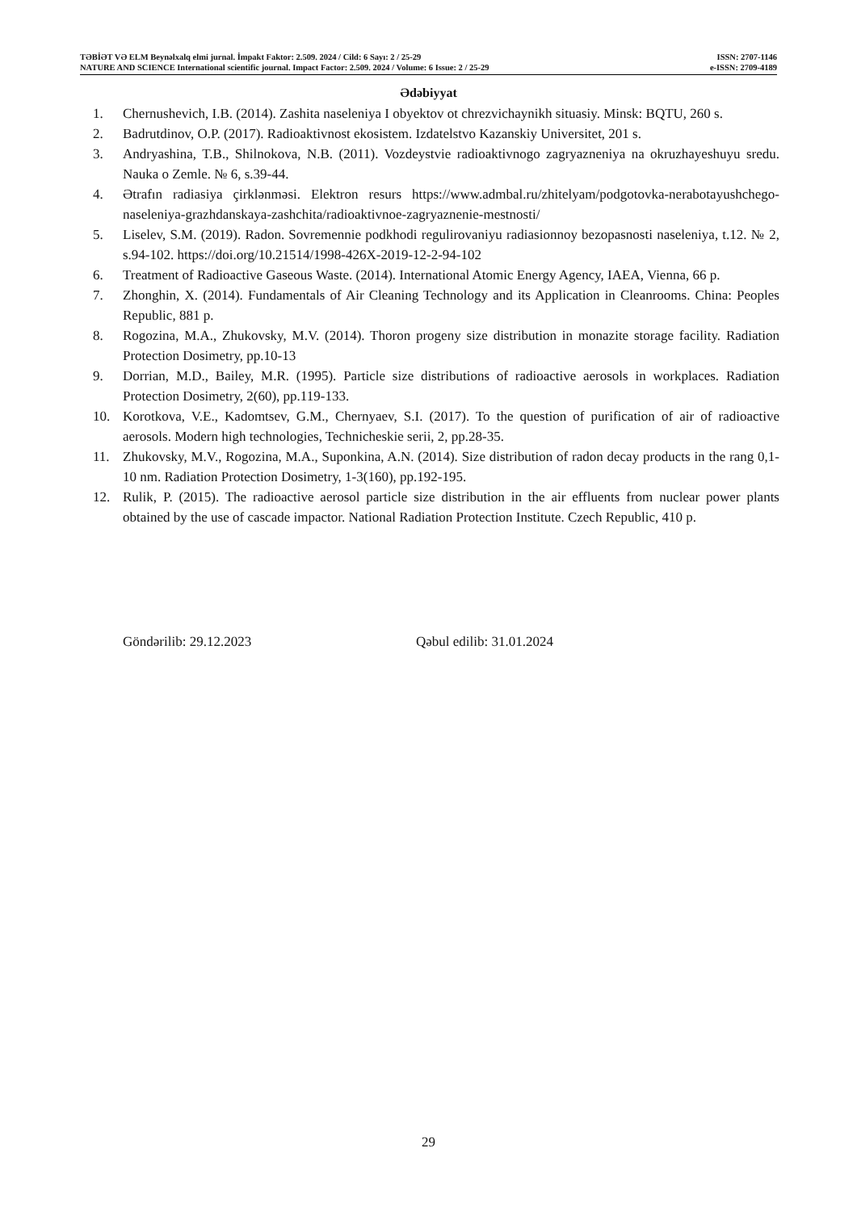TƏBİƏT VƏ ELM Beynəlxalq elmi jurnal. İmpakt Faktor: 2.509. 2024 / Cild: 6 Sayı: 2 / 25-29 ISSN: 2707-1146
NATURE AND SCIENCE International scientific journal. Impact Factor: 2.509. 2024 / Volume: 6 Issue: 2 / 25-29 e-ISSN: 2709-4189
Ədəbiyyat
1. Chernushevich, I.B. (2014). Zashita naseleniya I obyektov ot chrezvichaynikh situasiy. Minsk: BQTU, 260 s.
2. Badrutdinov, O.P. (2017). Radioaktivnost ekosistem. Izdatelstvo Kazanskiy Universitet, 201 s.
3. Andryashina, T.B., Shilnokova, N.B. (2011). Vozdeystvie radioaktivnogo zagryazneniya na okruzhayeshuyu sredu. Nauka o Zemle. № 6, s.39-44.
4. Ətrafın radiasiya çirklənməsi. Elektron resurs https://www.admbal.ru/zhitelyam/podgotovka-nerabotayushchego-naseleniya-grazhdanskaya-zashchita/radioaktivnoe-zagryaznenie-mestnosti/
5. Liselev, S.M. (2019). Radon. Sovremennie podkhodi regulirovaniyu radiasionnoy bezopasnosti naseleniya, t.12. № 2, s.94-102. https://doi.org/10.21514/1998-426X-2019-12-2-94-102
6. Treatment of Radioactive Gaseous Waste. (2014). International Atomic Energy Agency, IAEA, Vienna, 66 p.
7. Zhonghin, X. (2014). Fundamentals of Air Cleaning Technology and its Application in Cleanrooms. China: Peoples Republic, 881 p.
8. Rogozina, M.A., Zhukovsky, M.V. (2014). Thoron progeny size distribution in monazite storage facility. Radiation Protection Dosimetry, pp.10-13
9. Dorrian, M.D., Bailey, M.R. (1995). Particle size distributions of radioactive aerosols in workplaces. Radiation Protection Dosimetry, 2(60), pp.119-133.
10. Korotkova, V.E., Kadomtsev, G.M., Chernyaev, S.I. (2017). To the question of purification of air of radioactive aerosols. Modern high technologies, Technicheskie serii, 2, pp.28-35.
11. Zhukovsky, M.V., Rogozina, M.A., Suponkina, A.N. (2014). Size distribution of radon decay products in the rang 0,1-10 nm. Radiation Protection Dosimetry, 1-3(160), pp.192-195.
12. Rulik, P. (2015). The radioactive aerosol particle size distribution in the air effluents from nuclear power plants obtained by the use of cascade impactor. National Radiation Protection Institute. Czech Republic, 410 p.
Göndərilib: 29.12.2023 Qəbul edilib: 31.01.2024
29